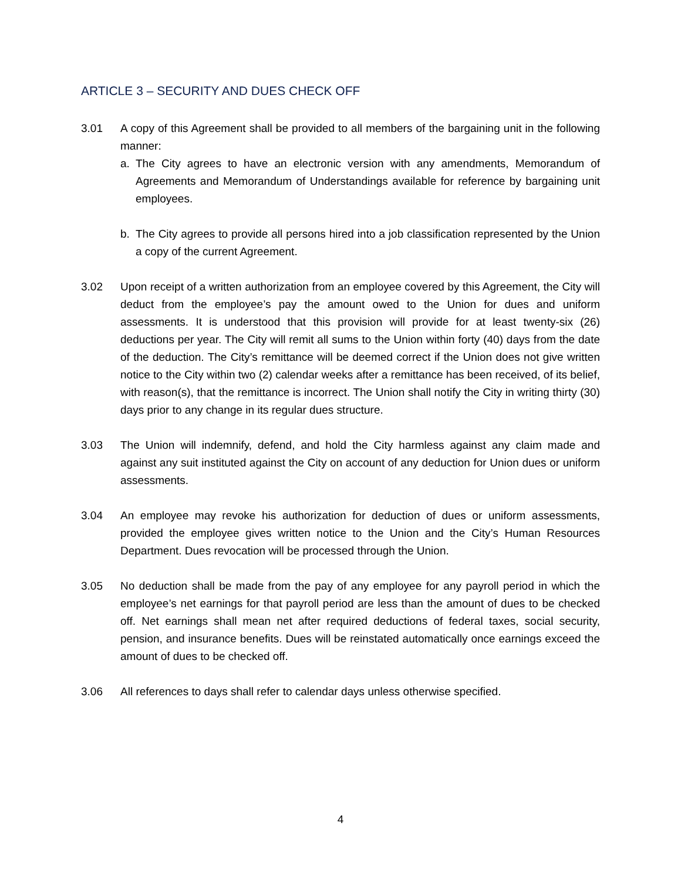ARTICLE 3 – SECURITY AND DUES CHECK OFF
3.01 A copy of this Agreement shall be provided to all members of the bargaining unit in the following manner:
a. The City agrees to have an electronic version with any amendments, Memorandum of Agreements and Memorandum of Understandings available for reference by bargaining unit employees.
b. The City agrees to provide all persons hired into a job classification represented by the Union a copy of the current Agreement.
3.02 Upon receipt of a written authorization from an employee covered by this Agreement, the City will deduct from the employee’s pay the amount owed to the Union for dues and uniform assessments. It is understood that this provision will provide for at least twenty-six (26) deductions per year. The City will remit all sums to the Union within forty (40) days from the date of the deduction. The City’s remittance will be deemed correct if the Union does not give written notice to the City within two (2) calendar weeks after a remittance has been received, of its belief, with reason(s), that the remittance is incorrect. The Union shall notify the City in writing thirty (30) days prior to any change in its regular dues structure.
3.03 The Union will indemnify, defend, and hold the City harmless against any claim made and against any suit instituted against the City on account of any deduction for Union dues or uniform assessments.
3.04 An employee may revoke his authorization for deduction of dues or uniform assessments, provided the employee gives written notice to the Union and the City’s Human Resources Department. Dues revocation will be processed through the Union.
3.05 No deduction shall be made from the pay of any employee for any payroll period in which the employee’s net earnings for that payroll period are less than the amount of dues to be checked off. Net earnings shall mean net after required deductions of federal taxes, social security, pension, and insurance benefits. Dues will be reinstated automatically once earnings exceed the amount of dues to be checked off.
3.06 All references to days shall refer to calendar days unless otherwise specified.
4